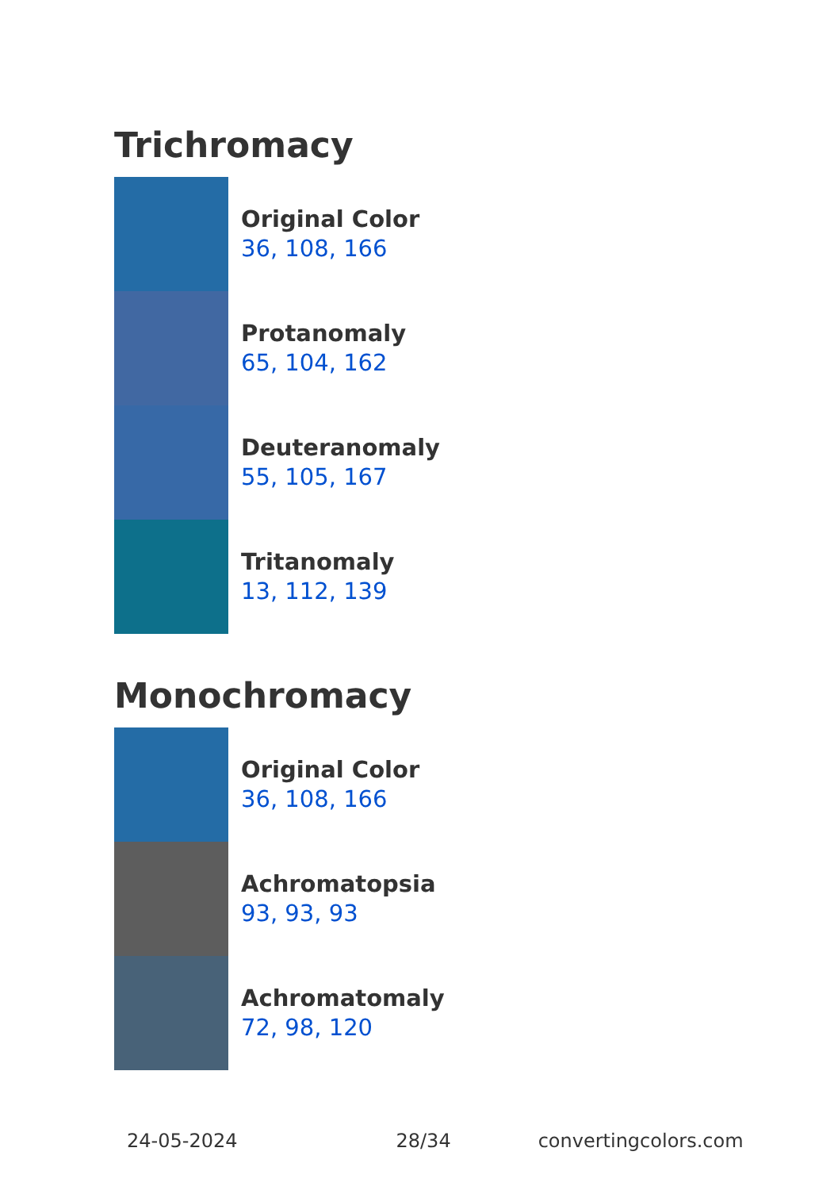Trichromacy
Original Color
36, 108, 166
Protanomaly
65, 104, 162
Deuteranomaly
55, 105, 167
Tritanomaly
13, 112, 139
Monochromacy
Original Color
36, 108, 166
Achromatopsia
93, 93, 93
Achromatomaly
72, 98, 120
24-05-2024 28/34 convertingcolors.com